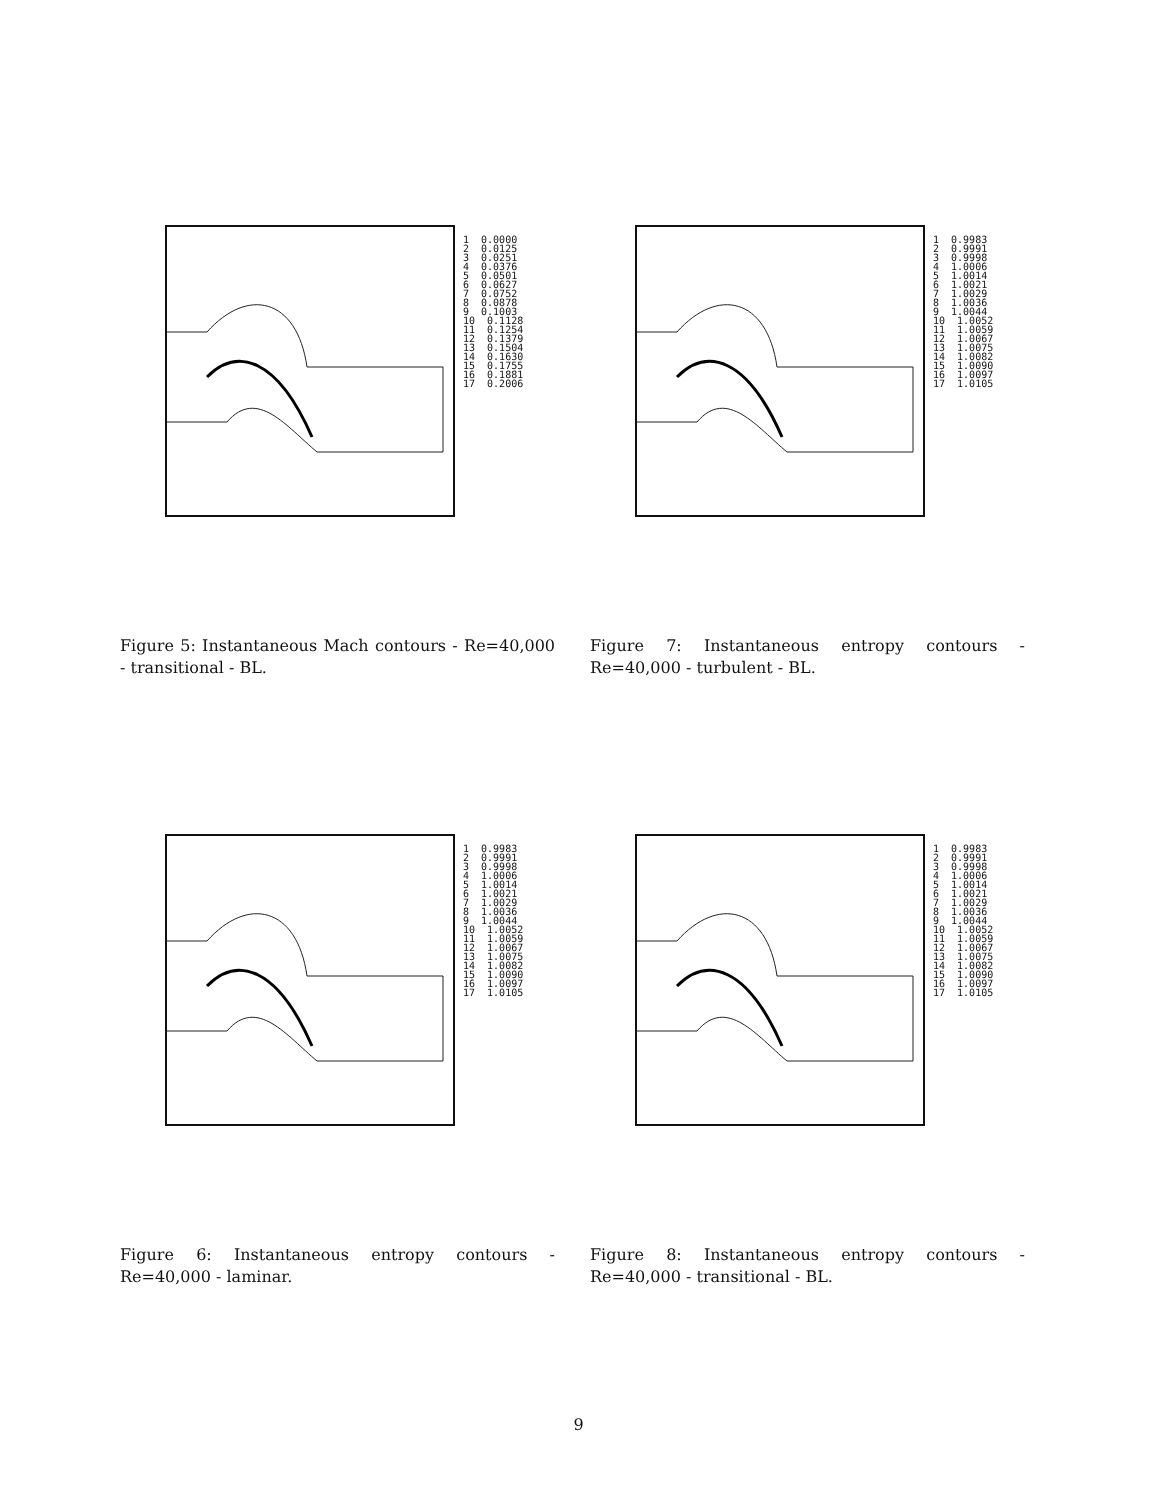1 0.0000 2 0.0125 3 0.0251 4 0.0376 5 0.0501 6 0.0627 7 0.0752 8 0.0878 9 0.1003 10 0.1128 11 0.1254 12 0.1379 13 0.1504 14 0.1630 15 0.1755 16 0.1881 17 0.2006
Figure 5: Instantaneous Mach contours - Re=40,000 - transitional - BL.
1 0.9983 2 0.9991 3 0.9998 4 1.0006 5 1.0014 6 1.0021 7 1.0029 8 1.0036 9 1.0044 10 1.0052 11 1.0059 12 1.0067 13 1.0075 14 1.0082 15 1.0090 16 1.0097 17 1.0105
Figure 7: Instantaneous entropy contours - Re=40,000 - turbulent - BL.
1 0.9983 2 0.9991 3 0.9998 4 1.0006 5 1.0014 6 1.0021 7 1.0029 8 1.0036 9 1.0044 10 1.0052 11 1.0059 12 1.0067 13 1.0075 14 1.0082 15 1.0090 16 1.0097 17 1.0105
Figure 6: Instantaneous entropy contours - Re=40,000 - laminar.
1 0.9983 2 0.9991 3 0.9998 4 1.0006 5 1.0014 6 1.0021 7 1.0029 8 1.0036 9 1.0044 10 1.0052 11 1.0059 12 1.0067 13 1.0075 14 1.0082 15 1.0090 16 1.0097 17 1.0105
Figure 8: Instantaneous entropy contours - Re=40,000 - transitional - BL.
9